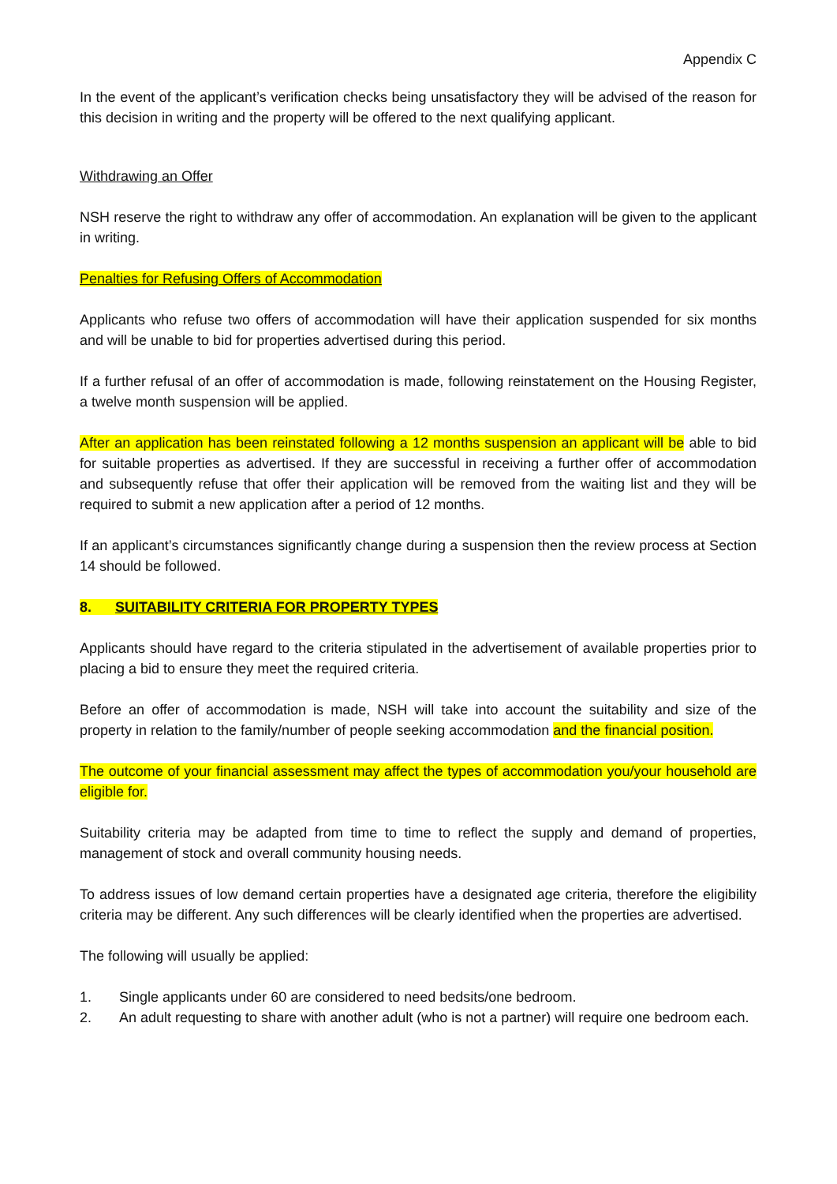Appendix C
In the event of the applicant’s verification checks being unsatisfactory they will be advised of the reason for this decision in writing and the property will be offered to the next qualifying applicant.
Withdrawing an Offer
NSH reserve the right to withdraw any offer of accommodation. An explanation will be given to the applicant in writing.
Penalties for Refusing Offers of Accommodation
Applicants who refuse two offers of accommodation will have their application suspended for six months and will be unable to bid for properties advertised during this period.
If a further refusal of an offer of accommodation is made, following reinstatement on the Housing Register, a twelve month suspension will be applied.
After an application has been reinstated following a 12 months suspension an applicant will be able to bid for suitable properties as advertised. If they are successful in receiving a further offer of accommodation and subsequently refuse that offer their application will be removed from the waiting list and they will be required to submit a new application after a period of 12 months.
If an applicant’s circumstances significantly change during a suspension then the review process at Section 14 should be followed.
8. SUITABILITY CRITERIA FOR PROPERTY TYPES
Applicants should have regard to the criteria stipulated in the advertisement of available properties prior to placing a bid to ensure they meet the required criteria.
Before an offer of accommodation is made, NSH will take into account the suitability and size of the property in relation to the family/number of people seeking accommodation and the financial position.
The outcome of your financial assessment may affect the types of accommodation you/your household are eligible for.
Suitability criteria may be adapted from time to time to reflect the supply and demand of properties, management of stock and overall community housing needs.
To address issues of low demand certain properties have a designated age criteria, therefore the eligibility criteria may be different. Any such differences will be clearly identified when the properties are advertised.
The following will usually be applied:
1. Single applicants under 60 are considered to need bedsits/one bedroom.
2. An adult requesting to share with another adult (who is not a partner) will require one bedroom each.